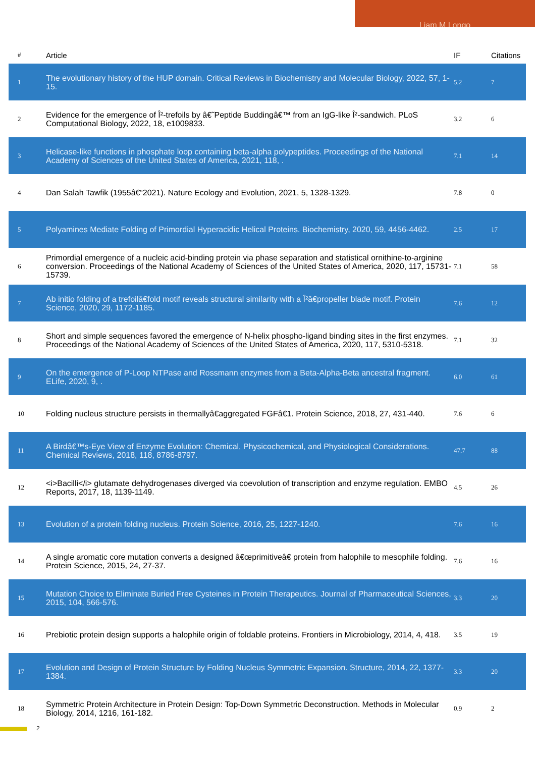Liam M Longo
| # | Article | IF | Citations |
| --- | --- | --- | --- |
| 1 | The evolutionary history of the HUP domain. Critical Reviews in Biochemistry and Molecular Biology, 2022, 57, 1-15. | 5.2 | 7 |
| 2 | Evidence for the emergence of Î²-trefoils by â€˜Peptide Buddingâ€™ from an IgG-like Î²-sandwich. PLoS Computational Biology, 2022, 18, e1009833. | 3.2 | 6 |
| 3 | Helicase-like functions in phosphate loop containing beta-alpha polypeptides. Proceedings of the National Academy of Sciences of the United States of America, 2021, 118, . | 7.1 | 14 |
| 4 | Dan Salah Tawfik (1955â€“2021). Nature Ecology and Evolution, 2021, 5, 1328-1329. | 7.8 | 0 |
| 5 | Polyamines Mediate Folding of Primordial Hyperacidic Helical Proteins. Biochemistry, 2020, 59, 4456-4462. | 2.5 | 17 |
| 6 | Primordial emergence of a nucleic acid-binding protein via phase separation and statistical ornithine-to-arginine conversion. Proceedings of the National Academy of Sciences of the United States of America, 2020, 117, 15731-15739. | 7.1 | 58 |
| 7 | Ab initio folding of a trefoilâ€fold motif reveals structural similarity with a Î²â€propeller blade motif. Protein Science, 2020, 29, 1172-1185. | 7.6 | 12 |
| 8 | Short and simple sequences favored the emergence of N-helix phospho-ligand binding sites in the first enzymes. Proceedings of the National Academy of Sciences of the United States of America, 2020, 117, 5310-5318. | 7.1 | 32 |
| 9 | On the emergence of P-Loop NTPase and Rossmann enzymes from a Beta-Alpha-Beta ancestral fragment. ELife, 2020, 9, . | 6.0 | 61 |
| 10 | Folding nucleus structure persists in thermallyâ€aggregated FGFâ€1. Protein Science, 2018, 27, 431-440. | 7.6 | 6 |
| 11 | A Birdâ€™s-Eye View of Enzyme Evolution: Chemical, Physicochemical, and Physiological Considerations. Chemical Reviews, 2018, 118, 8786-8797. | 47.7 | 88 |
| 12 | <i>Bacilli</i> glutamate dehydrogenases diverged via coevolution of transcription and enzyme regulation. EMBO Reports, 2017, 18, 1139-1149. | 4.5 | 26 |
| 13 | Evolution of a protein folding nucleus. Protein Science, 2016, 25, 1227-1240. | 7.6 | 16 |
| 14 | A single aromatic core mutation converts a designed â€œprimitiveâ€ protein from halophile to mesophile folding. Protein Science, 2015, 24, 27-37. | 7.6 | 16 |
| 15 | Mutation Choice to Eliminate Buried Free Cysteines in Protein Therapeutics. Journal of Pharmaceutical Sciences, 2015, 104, 566-576. | 3.3 | 20 |
| 16 | Prebiotic protein design supports a halophile origin of foldable proteins. Frontiers in Microbiology, 2014, 4, 418. | 3.5 | 19 |
| 17 | Evolution and Design of Protein Structure by Folding Nucleus Symmetric Expansion. Structure, 2014, 22, 1377-1384. | 3.3 | 20 |
| 18 | Symmetric Protein Architecture in Protein Design: Top-Down Symmetric Deconstruction. Methods in Molecular Biology, 2014, 1216, 161-182. | 0.9 | 2 |
2